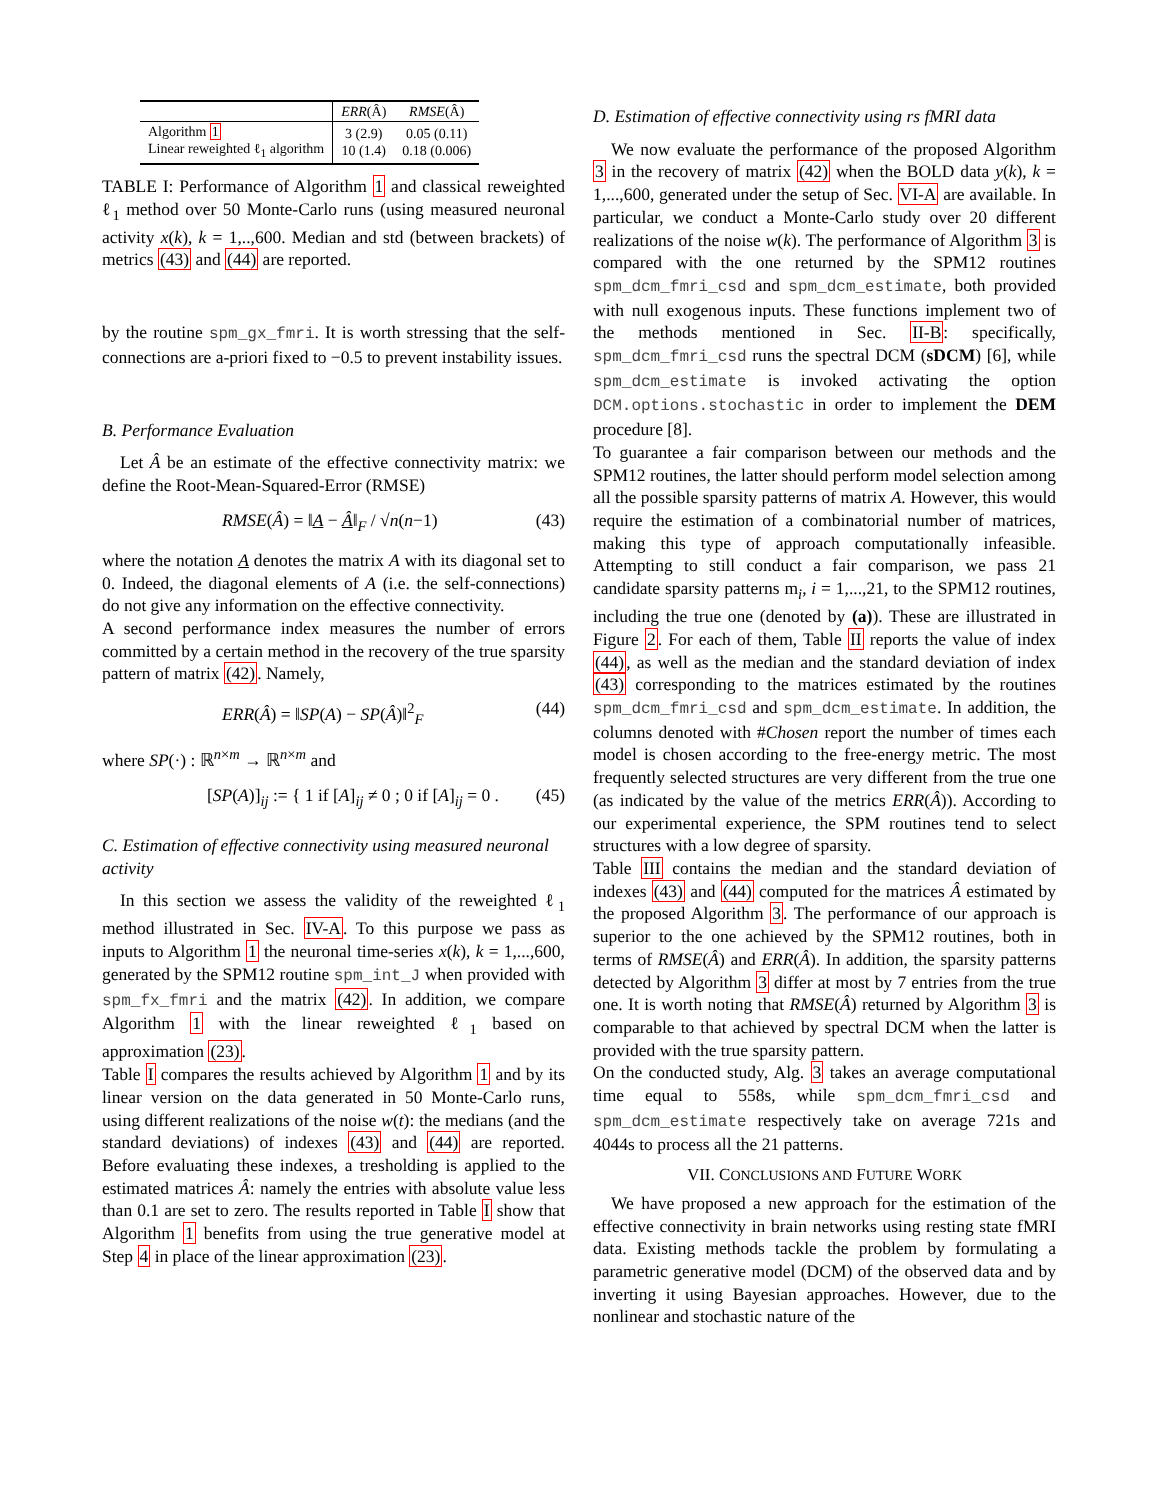| | ERR (Â) | RMSE (Â) |
| --- | --- | --- |
| Algorithm 1 Linear reweighted ℓ<sub>1</sub> algorithm | 3 (2.9) 10 (1.4) | 0.05 (0.11) 0.18 (0.006) |
TABLE I: Performance of Algorithm 1 and classical reweighted ℓ<sub>1</sub> method over 50 Monte-Carlo runs (using measured neuronal activity x(k), k = 1,..,600. Median and std (between brackets) of metrics (43) and (44) are reported.
by the routine spm_gx_fmri. It is worth stressing that the self-connections are a-priori fixed to −0.5 to prevent instability issues.
B. Performance Evaluation
Let Â be an estimate of the effective connectivity matrix: we define the Root-Mean-Squared-Error (RMSE)
RMSE(Â) = ‖A − Â‖<sub>F</sub> / √n(n−1) (43)
where the notation A denotes the matrix A with its diagonal set to 0. Indeed, the diagonal elements of A (i.e. the self-connections) do not give any information on the effective connectivity.
A second performance index measures the number of errors committed by a certain method in the recovery of the true sparsity pattern of matrix (42). Namely,
ERR(Â) = ‖SP(A) − SP(Â)‖<sup>2</sup><sub>F</sub> (44)
where SP(·) : ℝ<sup>n×m</sup> → ℝ<sup>n×m</sup> and
[SP(A)]<sub>ij</sub> := { 1 if [A]<sub>ij</sub> ≠ 0 ; 0 if [A]<sub>ij</sub> = 0 . (45)
C. Estimation of effective connectivity using measured neuronal activity
In this section we assess the validity of the reweighted ℓ<sub>1</sub> method illustrated in Sec. IV-A. To this purpose we pass as inputs to Algorithm 1 the neuronal time-series x(k), k = 1,...,600, generated by the SPM12 routine spm_int_J when provided with spm_fx_fmri and the matrix (42). In addition, we compare Algorithm 1 with the linear reweighted ℓ<sub>1</sub> based on approximation (23).
Table I compares the results achieved by Algorithm 1 and by its linear version on the data generated in 50 Monte-Carlo runs, using different realizations of the noise w(t): the medians (and the standard deviations) of indexes (43) and (44) are reported. Before evaluating these indexes, a tresholding is applied to the estimated matrices Â: namely the entries with absolute value less than 0.1 are set to zero. The results reported in Table I show that Algorithm 1 benefits from using the true generative model at Step 4 in place of the linear approximation (23).
D. Estimation of effective connectivity using rs fMRI data
We now evaluate the performance of the proposed Algorithm 3 in the recovery of matrix (42) when the BOLD data y(k), k = 1,...,600, generated under the setup of Sec. VI-A are available. In particular, we conduct a Monte-Carlo study over 20 different realizations of the noise w(k). The performance of Algorithm 3 is compared with the one returned by the SPM12 routines spm_dcm_fmri_csd and spm_dcm_estimate, both provided with null exogenous inputs. These functions implement two of the methods mentioned in Sec. II-B: specifically, spm_dcm_fmri_csd runs the spectral DCM (sDCM) [6], while spm_dcm_estimate is invoked activating the option DCM.options.stochastic in order to implement the DEM procedure [8].
To guarantee a fair comparison between our methods and the SPM12 routines, the latter should perform model selection among all the possible sparsity patterns of matrix A. However, this would require the estimation of a combinatorial number of matrices, making this type of approach computationally infeasible. Attempting to still conduct a fair comparison, we pass 21 candidate sparsity patterns m<sub>i</sub>, i = 1,...,21, to the SPM12 routines, including the true one (denoted by (a)). These are illustrated in Figure 2. For each of them, Table II reports the value of index (44), as well as the median and the standard deviation of index (43) corresponding to the matrices estimated by the routines spm_dcm_fmri_csd and spm_dcm_estimate. In addition, the columns denoted with #Chosen report the number of times each model is chosen according to the free-energy metric. The most frequently selected structures are very different from the true one (as indicated by the value of the metrics ERR(Â)). According to our experimental experience, the SPM routines tend to select structures with a low degree of sparsity.
Table III contains the median and the standard deviation of indexes (43) and (44) computed for the matrices Â estimated by the proposed Algorithm 3. The performance of our approach is superior to the one achieved by the SPM12 routines, both in terms of RMSE(Â) and ERR(Â). In addition, the sparsity patterns detected by Algorithm 3 differ at most by 7 entries from the true one. It is worth noting that RMSE(Â) returned by Algorithm 3 is comparable to that achieved by spectral DCM when the latter is provided with the true sparsity pattern.
On the conducted study, Alg. 3 takes an average computational time equal to 558s, while spm_dcm_fmri_csd and spm_dcm_estimate respectively take on average 721s and 4044s to process all the 21 patterns.
VII. CONCLUSIONS AND FUTURE WORK
We have proposed a new approach for the estimation of the effective connectivity in brain networks using resting state fMRI data. Existing methods tackle the problem by formulating a parametric generative model (DCM) of the observed data and by inverting it using Bayesian approaches. However, due to the nonlinear and stochastic nature of the